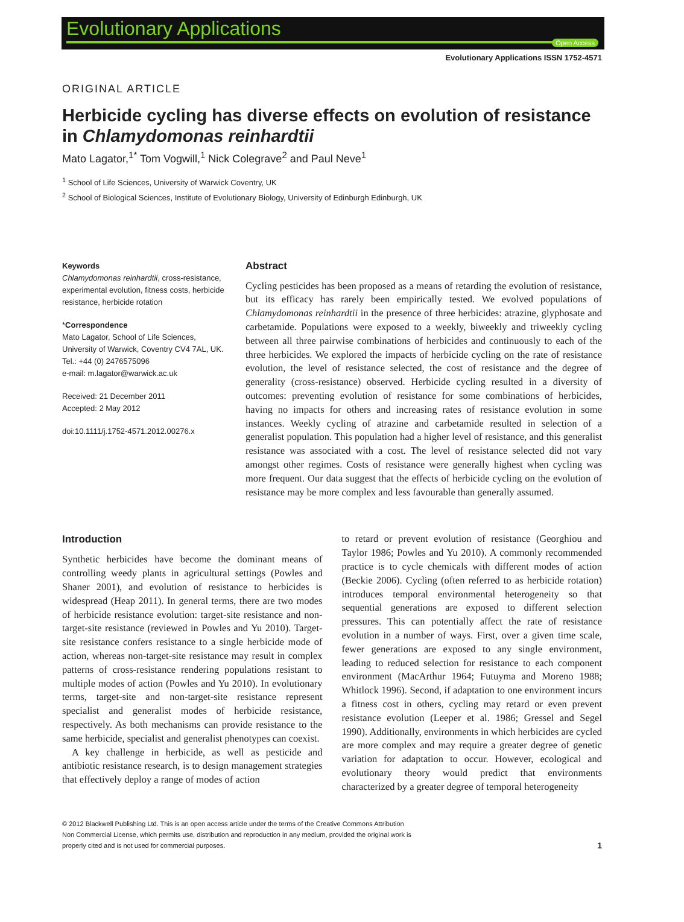Evolutionary Applications
Open Access
Evolutionary Applications ISSN 1752-4571
ORIGINAL ARTICLE
Herbicide cycling has diverse effects on evolution of resistance in Chlamydomonas reinhardtii
Mato Lagator,<sup>1*</sup> Tom Vogwill,<sup>1</sup> Nick Colegrave<sup>2</sup> and Paul Neve<sup>1</sup>
<sup>1</sup> School of Life Sciences, University of Warwick Coventry, UK
<sup>2</sup> School of Biological Sciences, Institute of Evolutionary Biology, University of Edinburgh Edinburgh, UK
Keywords
Chlamydomonas reinhardtii, cross-resistance, experimental evolution, fitness costs, herbicide resistance, herbicide rotation
*Correspondence
Mato Lagator, School of Life Sciences, University of Warwick, Coventry CV4 7AL, UK. Tel.: +44 (0) 2476575096
e-mail: m.lagator@warwick.ac.uk
Received: 21 December 2011
Accepted: 2 May 2012
doi:10.1111/j.1752-4571.2012.00276.x
Abstract
Cycling pesticides has been proposed as a means of retarding the evolution of resistance, but its efficacy has rarely been empirically tested. We evolved populations of Chlamydomonas reinhardtii in the presence of three herbicides: atrazine, glyphosate and carbetamide. Populations were exposed to a weekly, biweekly and triweekly cycling between all three pairwise combinations of herbicides and continuously to each of the three herbicides. We explored the impacts of herbicide cycling on the rate of resistance evolution, the level of resistance selected, the cost of resistance and the degree of generality (cross-resistance) observed. Herbicide cycling resulted in a diversity of outcomes: preventing evolution of resistance for some combinations of herbicides, having no impacts for others and increasing rates of resistance evolution in some instances. Weekly cycling of atrazine and carbetamide resulted in selection of a generalist population. This population had a higher level of resistance, and this generalist resistance was associated with a cost. The level of resistance selected did not vary amongst other regimes. Costs of resistance were generally highest when cycling was more frequent. Our data suggest that the effects of herbicide cycling on the evolution of resistance may be more complex and less favourable than generally assumed.
Introduction
Synthetic herbicides have become the dominant means of controlling weedy plants in agricultural settings (Powles and Shaner 2001), and evolution of resistance to herbicides is widespread (Heap 2011). In general terms, there are two modes of herbicide resistance evolution: target-site resistance and non-target-site resistance (reviewed in Powles and Yu 2010). Target-site resistance confers resistance to a single herbicide mode of action, whereas non-target-site resistance may result in complex patterns of cross-resistance rendering populations resistant to multiple modes of action (Powles and Yu 2010). In evolutionary terms, target-site and non-target-site resistance represent specialist and generalist modes of herbicide resistance, respectively. As both mechanisms can provide resistance to the same herbicide, specialist and generalist phenotypes can coexist.
A key challenge in herbicide, as well as pesticide and antibiotic resistance research, is to design management strategies that effectively deploy a range of modes of action
to retard or prevent evolution of resistance (Georghiou and Taylor 1986; Powles and Yu 2010). A commonly recommended practice is to cycle chemicals with different modes of action (Beckie 2006). Cycling (often referred to as herbicide rotation) introduces temporal environmental heterogeneity so that sequential generations are exposed to different selection pressures. This can potentially affect the rate of resistance evolution in a number of ways. First, over a given time scale, fewer generations are exposed to any single environment, leading to reduced selection for resistance to each component environment (MacArthur 1964; Futuyma and Moreno 1988; Whitlock 1996). Second, if adaptation to one environment incurs a fitness cost in others, cycling may retard or even prevent resistance evolution (Leeper et al. 1986; Gressel and Segel 1990). Additionally, environments in which herbicides are cycled are more complex and may require a greater degree of genetic variation for adaptation to occur. However, ecological and evolutionary theory would predict that environments characterized by a greater degree of temporal heterogeneity
© 2012 Blackwell Publishing Ltd. This is an open access article under the terms of the Creative Commons Attribution
Non Commercial License, which permits use, distribution and reproduction in any medium, provided the original work is
properly cited and is not used for commercial purposes.
1